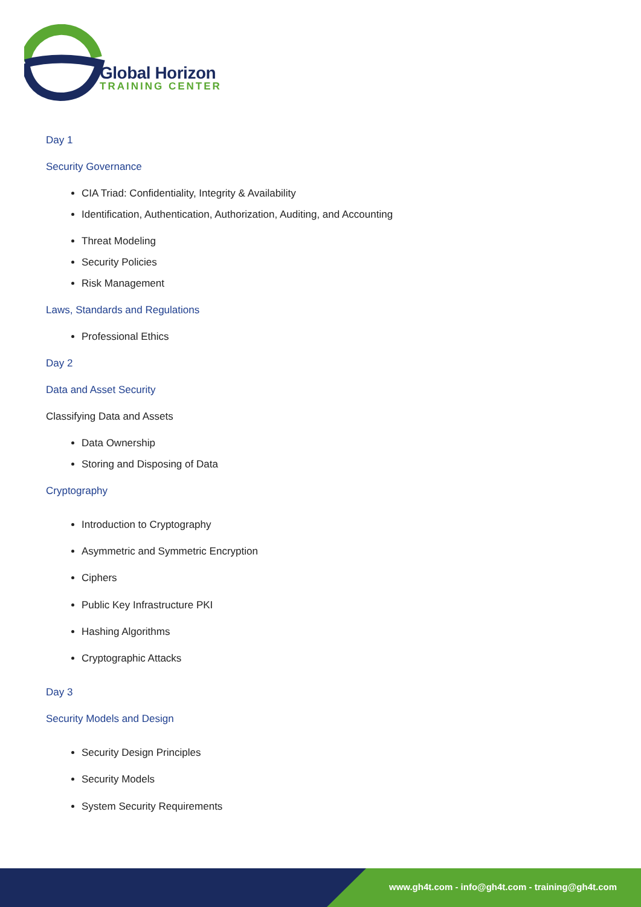Global Horizon
TRAINING CENTER
Day 1
Security Governance
CIA Triad: Confidentiality, Integrity & Availability
Identification, Authentication, Authorization, Auditing, and Accounting
Threat Modeling
Security Policies
Risk Management
Laws, Standards and Regulations
Professional Ethics
Day 2
Data and Asset Security
Classifying Data and Assets
Data Ownership
Storing and Disposing of Data
Cryptography
Introduction to Cryptography
Asymmetric and Symmetric Encryption
Ciphers
Public Key Infrastructure PKI
Hashing Algorithms
Cryptographic Attacks
Day 3
Security Models and Design
Security Design Principles
Security Models
System Security Requirements
www.gh4t.com - info@gh4t.com - training@gh4t.com